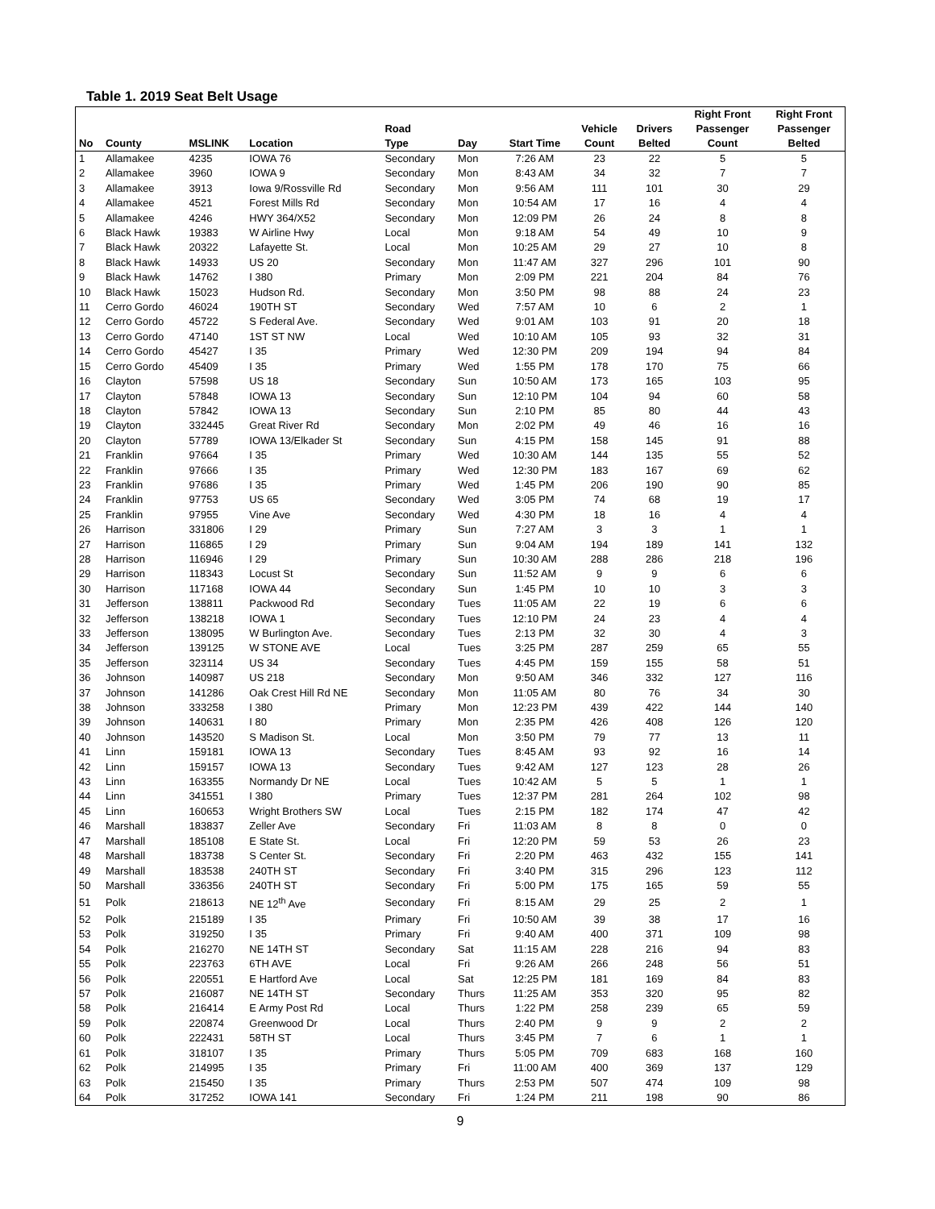Table 1. 2019 Seat Belt Usage
| No | County | MSLINK | Location | Road Type | Day | Start Time | Vehicle Count | Drivers Belted | Right Front Passenger Count | Right Front Passenger Belted |
| --- | --- | --- | --- | --- | --- | --- | --- | --- | --- | --- |
| 1 | Allamakee | 4235 | IOWA 76 | Secondary | Mon | 7:26 AM | 23 | 22 | 5 | 5 |
| 2 | Allamakee | 3960 | IOWA 9 | Secondary | Mon | 8:43 AM | 34 | 32 | 7 | 7 |
| 3 | Allamakee | 3913 | Iowa 9/Rossville Rd | Secondary | Mon | 9:56 AM | 111 | 101 | 30 | 29 |
| 4 | Allamakee | 4521 | Forest Mills Rd | Secondary | Mon | 10:54 AM | 17 | 16 | 4 | 4 |
| 5 | Allamakee | 4246 | HWY 364/X52 | Secondary | Mon | 12:09 PM | 26 | 24 | 8 | 8 |
| 6 | Black Hawk | 19383 | W Airline Hwy | Local | Mon | 9:18 AM | 54 | 49 | 10 | 9 |
| 7 | Black Hawk | 20322 | Lafayette St. | Local | Mon | 10:25 AM | 29 | 27 | 10 | 8 |
| 8 | Black Hawk | 14933 | US 20 | Secondary | Mon | 11:47 AM | 327 | 296 | 101 | 90 |
| 9 | Black Hawk | 14762 | I 380 | Primary | Mon | 2:09 PM | 221 | 204 | 84 | 76 |
| 10 | Black Hawk | 15023 | Hudson Rd. | Secondary | Mon | 3:50 PM | 98 | 88 | 24 | 23 |
| 11 | Cerro Gordo | 46024 | 190TH ST | Secondary | Wed | 7:57 AM | 10 | 6 | 2 | 1 |
| 12 | Cerro Gordo | 45722 | S Federal Ave. | Secondary | Wed | 9:01 AM | 103 | 91 | 20 | 18 |
| 13 | Cerro Gordo | 47140 | 1ST ST NW | Local | Wed | 10:10 AM | 105 | 93 | 32 | 31 |
| 14 | Cerro Gordo | 45427 | I 35 | Primary | Wed | 12:30 PM | 209 | 194 | 94 | 84 |
| 15 | Cerro Gordo | 45409 | I 35 | Primary | Wed | 1:55 PM | 178 | 170 | 75 | 66 |
| 16 | Clayton | 57598 | US 18 | Secondary | Sun | 10:50 AM | 173 | 165 | 103 | 95 |
| 17 | Clayton | 57848 | IOWA 13 | Secondary | Sun | 12:10 PM | 104 | 94 | 60 | 58 |
| 18 | Clayton | 57842 | IOWA 13 | Secondary | Sun | 2:10 PM | 85 | 80 | 44 | 43 |
| 19 | Clayton | 332445 | Great River Rd | Secondary | Mon | 2:02 PM | 49 | 46 | 16 | 16 |
| 20 | Clayton | 57789 | IOWA 13/Elkader St | Secondary | Sun | 4:15 PM | 158 | 145 | 91 | 88 |
| 21 | Franklin | 97664 | I 35 | Primary | Wed | 10:30 AM | 144 | 135 | 55 | 52 |
| 22 | Franklin | 97666 | I 35 | Primary | Wed | 12:30 PM | 183 | 167 | 69 | 62 |
| 23 | Franklin | 97686 | I 35 | Primary | Wed | 1:45 PM | 206 | 190 | 90 | 85 |
| 24 | Franklin | 97753 | US 65 | Secondary | Wed | 3:05 PM | 74 | 68 | 19 | 17 |
| 25 | Franklin | 97955 | Vine Ave | Secondary | Wed | 4:30 PM | 18 | 16 | 4 | 4 |
| 26 | Harrison | 331806 | I 29 | Primary | Sun | 7:27 AM | 3 | 3 | 1 | 1 |
| 27 | Harrison | 116865 | I 29 | Primary | Sun | 9:04 AM | 194 | 189 | 141 | 132 |
| 28 | Harrison | 116946 | I 29 | Primary | Sun | 10:30 AM | 288 | 286 | 218 | 196 |
| 29 | Harrison | 118343 | Locust St | Secondary | Sun | 11:52 AM | 9 | 9 | 6 | 6 |
| 30 | Harrison | 117168 | IOWA 44 | Secondary | Sun | 1:45 PM | 10 | 10 | 3 | 3 |
| 31 | Jefferson | 138811 | Packwood Rd | Secondary | Tues | 11:05 AM | 22 | 19 | 6 | 6 |
| 32 | Jefferson | 138218 | IOWA 1 | Secondary | Tues | 12:10 PM | 24 | 23 | 4 | 4 |
| 33 | Jefferson | 138095 | W Burlington Ave. | Secondary | Tues | 2:13 PM | 32 | 30 | 4 | 3 |
| 34 | Jefferson | 139125 | W STONE AVE | Local | Tues | 3:25 PM | 287 | 259 | 65 | 55 |
| 35 | Jefferson | 323114 | US 34 | Secondary | Tues | 4:45 PM | 159 | 155 | 58 | 51 |
| 36 | Johnson | 140987 | US 218 | Secondary | Mon | 9:50 AM | 346 | 332 | 127 | 116 |
| 37 | Johnson | 141286 | Oak Crest Hill Rd NE | Secondary | Mon | 11:05 AM | 80 | 76 | 34 | 30 |
| 38 | Johnson | 333258 | I 380 | Primary | Mon | 12:23 PM | 439 | 422 | 144 | 140 |
| 39 | Johnson | 140631 | I 80 | Primary | Mon | 2:35 PM | 426 | 408 | 126 | 120 |
| 40 | Johnson | 143520 | S Madison St. | Local | Mon | 3:50 PM | 79 | 77 | 13 | 11 |
| 41 | Linn | 159181 | IOWA 13 | Secondary | Tues | 8:45 AM | 93 | 92 | 16 | 14 |
| 42 | Linn | 159157 | IOWA 13 | Secondary | Tues | 9:42 AM | 127 | 123 | 28 | 26 |
| 43 | Linn | 163355 | Normandy Dr NE | Local | Tues | 10:42 AM | 5 | 5 | 1 | 1 |
| 44 | Linn | 341551 | I 380 | Primary | Tues | 12:37 PM | 281 | 264 | 102 | 98 |
| 45 | Linn | 160653 | Wright Brothers SW | Local | Tues | 2:15 PM | 182 | 174 | 47 | 42 |
| 46 | Marshall | 183837 | Zeller Ave | Secondary | Fri | 11:03 AM | 8 | 8 | 0 | 0 |
| 47 | Marshall | 185108 | E State St. | Local | Fri | 12:20 PM | 59 | 53 | 26 | 23 |
| 48 | Marshall | 183738 | S Center St. | Secondary | Fri | 2:20 PM | 463 | 432 | 155 | 141 |
| 49 | Marshall | 183538 | 240TH ST | Secondary | Fri | 3:40 PM | 315 | 296 | 123 | 112 |
| 50 | Marshall | 336356 | 240TH ST | Secondary | Fri | 5:00 PM | 175 | 165 | 59 | 55 |
| 51 | Polk | 218613 | NE 12<sup>th</sup> Ave | Secondary | Fri | 8:15 AM | 29 | 25 | 2 | 1 |
| 52 | Polk | 215189 | I 35 | Primary | Fri | 10:50 AM | 39 | 38 | 17 | 16 |
| 53 | Polk | 319250 | I 35 | Primary | Fri | 9:40 AM | 400 | 371 | 109 | 98 |
| 54 | Polk | 216270 | NE 14TH ST | Secondary | Sat | 11:15 AM | 228 | 216 | 94 | 83 |
| 55 | Polk | 223763 | 6TH AVE | Local | Fri | 9:26 AM | 266 | 248 | 56 | 51 |
| 56 | Polk | 220551 | E Hartford Ave | Local | Sat | 12:25 PM | 181 | 169 | 84 | 83 |
| 57 | Polk | 216087 | NE 14TH ST | Secondary | Thurs | 11:25 AM | 353 | 320 | 95 | 82 |
| 58 | Polk | 216414 | E Army Post Rd | Local | Thurs | 1:22 PM | 258 | 239 | 65 | 59 |
| 59 | Polk | 220874 | Greenwood Dr | Local | Thurs | 2:40 PM | 9 | 9 | 2 | 2 |
| 60 | Polk | 222431 | 58TH ST | Local | Thurs | 3:45 PM | 7 | 6 | 1 | 1 |
| 61 | Polk | 318107 | I 35 | Primary | Thurs | 5:05 PM | 709 | 683 | 168 | 160 |
| 62 | Polk | 214995 | I 35 | Primary | Fri | 11:00 AM | 400 | 369 | 137 | 129 |
| 63 | Polk | 215450 | I 35 | Primary | Thurs | 2:53 PM | 507 | 474 | 109 | 98 |
| 64 | Polk | 317252 | IOWA 141 | Secondary | Fri | 1:24 PM | 211 | 198 | 90 | 86 |
9